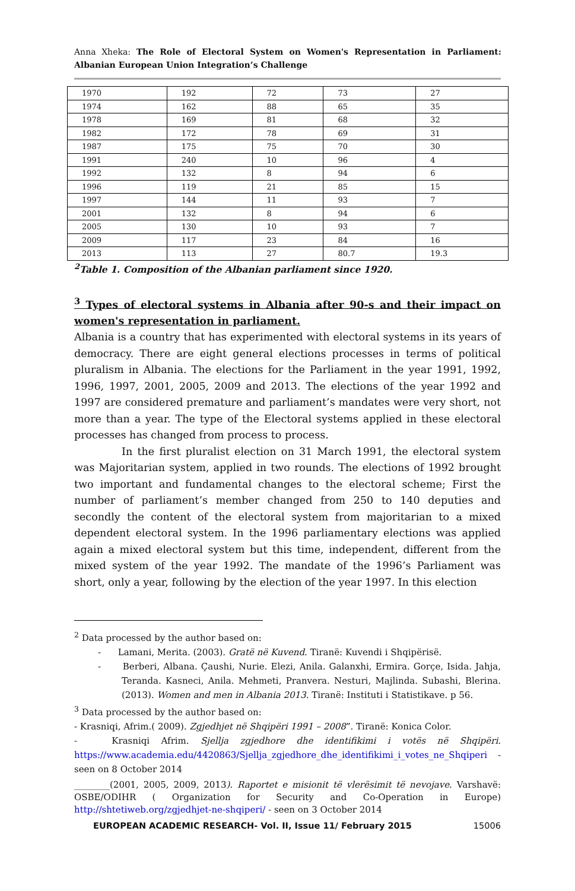Anna Xheka: The Role of Electoral System on Women's Representation in Parliament: Albanian European Union Integration’s Challenge
| 1970 | 192 | 72 | 73 | 27 |
| 1974 | 162 | 88 | 65 | 35 |
| 1978 | 169 | 81 | 68 | 32 |
| 1982 | 172 | 78 | 69 | 31 |
| 1987 | 175 | 75 | 70 | 30 |
| 1991 | 240 | 10 | 96 | 4 |
| 1992 | 132 | 8 | 94 | 6 |
| 1996 | 119 | 21 | 85 | 15 |
| 1997 | 144 | 11 | 93 | 7 |
| 2001 | 132 | 8 | 94 | 6 |
| 2005 | 130 | 10 | 93 | 7 |
| 2009 | 117 | 23 | 84 | 16 |
| 2013 | 113 | 27 | 80.7 | 19.3 |
<sup>2</sup> Table 1. Composition of the Albanian parliament since 1920.
<sup>3</sup> Types of electoral systems in Albania after 90-s and their impact on women's representation in parliament.
Albania is a country that has experimented with electoral systems in its years of democracy. There are eight general elections processes in terms of political pluralism in Albania. The elections for the Parliament in the year 1991, 1992, 1996, 1997, 2001, 2005, 2009 and 2013. The elections of the year 1992 and 1997 are considered premature and parliament’s mandates were very short, not more than a year. The type of the Electoral systems applied in these electoral processes has changed from process to process.
In the first pluralist election on 31 March 1991, the electoral system was Majoritarian system, applied in two rounds. The elections of 1992 brought two important and fundamental changes to the electoral scheme; First the number of parliament’s member changed from 250 to 140 deputies and secondly the content of the electoral system from majoritarian to a mixed dependent electoral system. In the 1996 parliamentary elections was applied again a mixed electoral system but this time, independent, different from the mixed system of the year 1992. The mandate of the 1996’s Parliament was short, only a year, following by the election of the year 1997. In this election
<sup>2</sup> Data processed by the author based on:
- Lamani, Merita. (2003). Gratë në Kuvend. Tiranë: Kuvendi i Shqipërisë.
- Berberi, Albana. Çaushi, Nurie. Elezi, Anila. Galanxhi, Ermira. Gorçe, Isida. Jahja, Teranda. Kasneci, Anila. Mehmeti, Pranvera. Nesturi, Majlinda. Subashi, Blerina. (2013). Women and men in Albania 2013. Tiranë: Instituti i Statistikave. p 56.
<sup>3</sup> Data processed by the author based on:
- Krasniqi, Afrim.( 2009). Zgjedhjet në Shqipëri 1991 – 2008”. Tiranë: Konica Color.
- Krasniqi Afrim. Sjellja zgjedhore dhe identifikimi i votës në Shqipëri. https://www.academia.edu/4420863/Sjellja_zgjedhore_dhe_identifikimi_i_votes_ne_Shqiperi - seen on 8 October 2014
________(2001, 2005, 2009, 2013). Raportet e misionit të vlerësimit të nevojave. Varshavë: OSBE/ODIHR ( Organization for Security and Co-Operation in Europe) http://shtetiweb.org/zgjedhjet-ne-shqiperi/ - seen on 3 October 2014
EUROPEAN ACADEMIC RESEARCH- Vol. II, Issue 11/ February 2015 15006